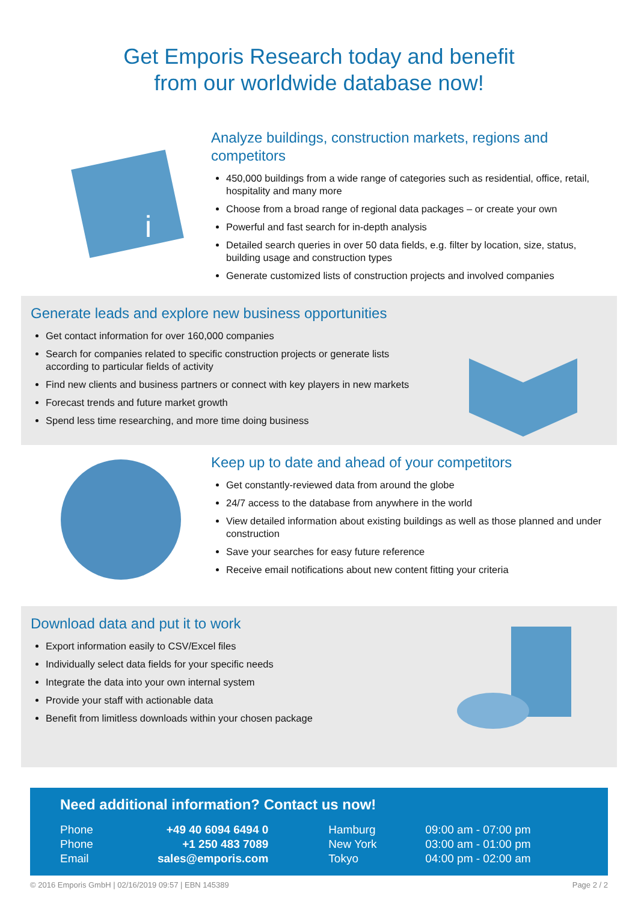Get Emporis Research today and benefit
from our worldwide database now!
i
Analyze buildings, construction markets, regions and competitors
450,000 buildings from a wide range of categories such as residential, office, retail, hospitality and many more
Choose from a broad range of regional data packages – or create your own
Powerful and fast search for in-depth analysis
Detailed search queries in over 50 data fields, e.g. filter by location, size, status, building usage and construction types
Generate customized lists of construction projects and involved companies
Generate leads and explore new business opportunities
Get contact information for over 160,000 companies
Search for companies related to specific construction projects or generate lists according to particular fields of activity
Find new clients and business partners or connect with key players in new markets
Forecast trends and future market growth
Spend less time researching, and more time doing business
Keep up to date and ahead of your competitors
Get constantly-reviewed data from around the globe
24/7 access to the database from anywhere in the world
View detailed information about existing buildings as well as those planned and under construction
Save your searches for easy future reference
Receive email notifications about new content fitting your criteria
Download data and put it to work
Export information easily to CSV/Excel files
Individually select data fields for your specific needs
Integrate the data into your own internal system
Provide your staff with actionable data
Benefit from limitless downloads within your chosen package
Need additional information? Contact us now!
| Phone | +49 40 6094 6494 0 | Hamburg | 09:00 am - 07:00 pm |
| Phone | +1 250 483 7089 | New York | 03:00 am - 01:00 pm |
| Email | sales@emporis.com | Tokyo | 04:00 pm - 02:00 am |
© 2016 Emporis GmbH | 02/16/2019 09:57 | EBN 145389 Page 2 / 2